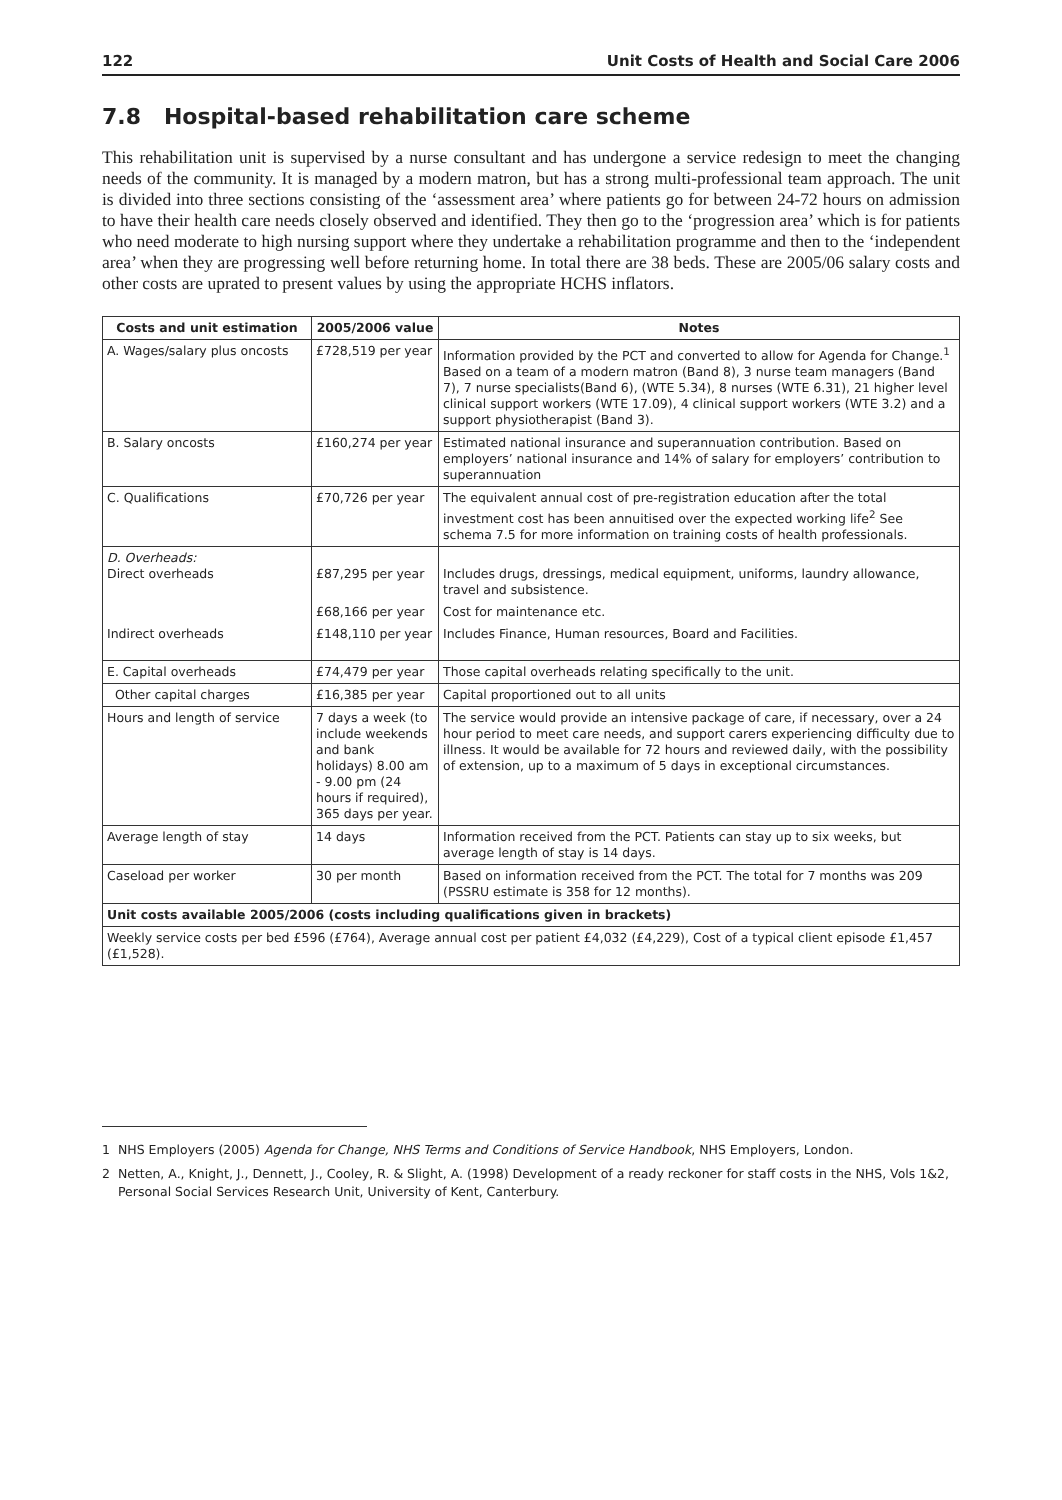122 Unit Costs of Health and Social Care 2006
7.8 Hospital-based rehabilitation care scheme
This rehabilitation unit is supervised by a nurse consultant and has undergone a service redesign to meet the changing needs of the community. It is managed by a modern matron, but has a strong multi-professional team approach. The unit is divided into three sections consisting of the ‘assessment area’ where patients go for between 24-72 hours on admission to have their health care needs closely observed and identified. They then go to the ‘progression area’ which is for patients who need moderate to high nursing support where they undertake a rehabilitation programme and then to the ‘independent area’ when they are progressing well before returning home. In total there are 38 beds. These are 2005/06 salary costs and other costs are uprated to present values by using the appropriate HCHS inflators.
| Costs and unit estimation | 2005/2006 value | Notes |
| --- | --- | --- |
| A. Wages/salary plus oncosts | £728,519 per year | Information provided by the PCT and converted to allow for Agenda for Change.<sup>1</sup> Based on a team of a modern matron (Band 8), 3 nurse team managers (Band 7), 7 nurse specialists(Band 6), (WTE 5.34), 8 nurses (WTE 6.31), 21 higher level clinical support workers (WTE 17.09), 4 clinical support workers (WTE 3.2) and a support physiotherapist (Band 3). |
| B. Salary oncosts | £160,274 per year | Estimated national insurance and superannuation contribution. Based on employers’ national insurance and 14% of salary for employers’ contribution to superannuation |
| C. Qualifications | £70,726 per year | The equivalent annual cost of pre-registration education after the total investment cost has been annuitised over the expected working life<sup>2</sup> See schema 7.5 for more information on training costs of health professionals. |
| D. Overheads: Direct overheads | £87,295 per year | Includes drugs, dressings, medical equipment, uniforms, laundry allowance, travel and subsistence. |
| | £68,166 per year | Cost for maintenance etc. |
| Indirect overheads | £148,110 per year | Includes Finance, Human resources, Board and Facilities. |
| E. Capital overheads | £74,479 per year | Those capital overheads relating specifically to the unit. |
| Other capital charges | £16,385 per year | Capital proportioned out to all units |
| Hours and length of service | 7 days a week (to include weekends and bank holidays) 8.00 am - 9.00 pm (24 hours if required), 365 days per year. | The service would provide an intensive package of care, if necessary, over a 24 hour period to meet care needs, and support carers experiencing difficulty due to illness. It would be available for 72 hours and reviewed daily, with the possibility of extension, up to a maximum of 5 days in exceptional circumstances. |
| Average length of stay | 14 days | Information received from the PCT. Patients can stay up to six weeks, but average length of stay is 14 days. |
| Caseload per worker | 30 per month | Based on information received from the PCT. The total for 7 months was 209 (PSSRU estimate is 358 for 12 months). |
| Unit costs available 2005/2006 (costs including qualifications given in brackets) | | |
| Weekly service costs per bed £596 (£764), Average annual cost per patient £4,032 (£4,229), Cost of a typical client episode £1,457 (£1,528). | | |
1 NHS Employers (2005) Agenda for Change, NHS Terms and Conditions of Service Handbook, NHS Employers, London.
2 Netten, A., Knight, J., Dennett, J., Cooley, R. & Slight, A. (1998) Development of a ready reckoner for staff costs in the NHS, Vols 1&2, Personal Social Services Research Unit, University of Kent, Canterbury.